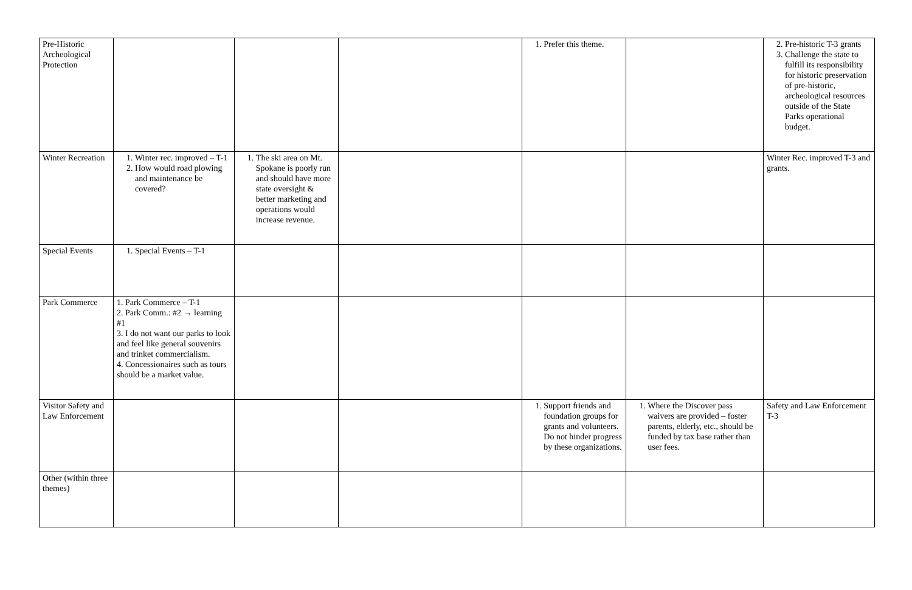| Pre-Historic Archeological Protection | | | | 1. Prefer this theme. | | 2. Pre-historic T-3 grants 3. Challenge the state to fulfill its responsibility for historic preservation of pre-historic, archeological resources outside of the State Parks operational budget. |
| Winter Recreation | 1. Winter rec. improved – T-1 2. How would road plowing and maintenance be covered? | 1. The ski area on Mt. Spokane is poorly run and should have more state oversight & better marketing and operations would increase revenue. | | | | Winter Rec. improved T-3 and grants. |
| Special Events | 1. Special Events – T-1 | | | | | |
| Park Commerce | 1. Park Commerce – T-1 2. Park Comm.: #2 → learning #1 3. I do not want our parks to look and feel like general souvenirs and trinket commercialism. 4. Concessionaires such as tours should be a market value. | | | | | |
| Visitor Safety and Law Enforcement | | | | 1. Support friends and foundation groups for grants and volunteers. Do not hinder progress by these organizations. | 1. Where the Discover pass waivers are provided – foster parents, elderly, etc., should be funded by tax base rather than user fees. | Safety and Law Enforcement T-3 |
| Other (within three themes) | | | | | | |